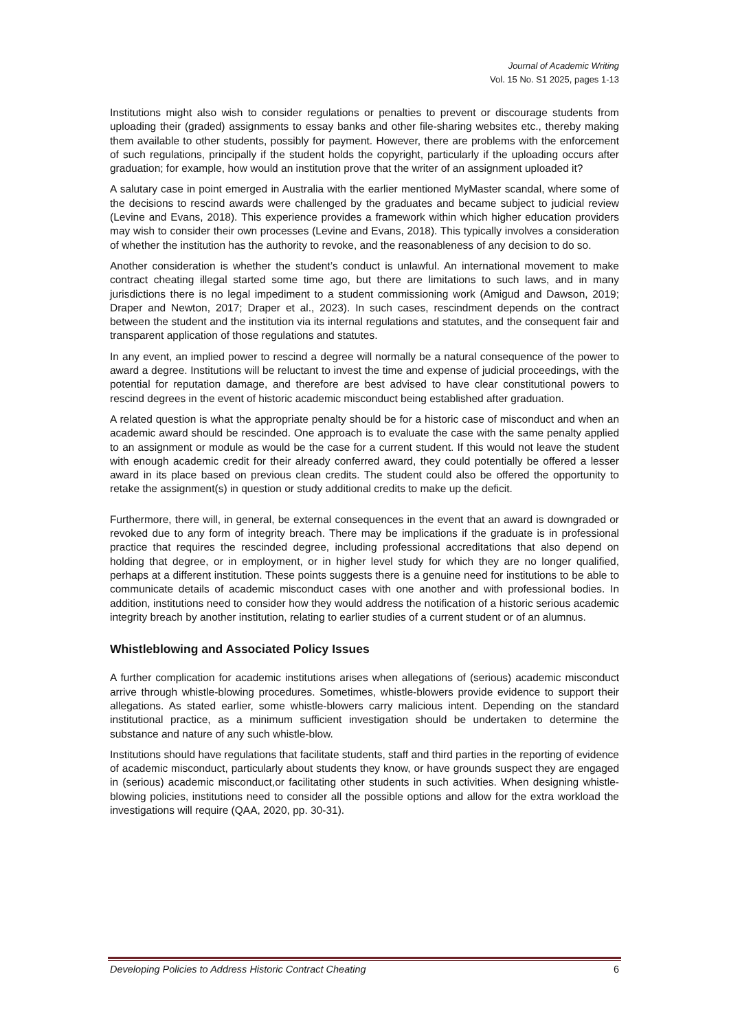Journal of Academic Writing
Vol. 15 No. S1 2025, pages 1-13
Institutions might also wish to consider regulations or penalties to prevent or discourage students from uploading their (graded) assignments to essay banks and other file-sharing websites etc., thereby making them available to other students, possibly for payment. However, there are problems with the enforcement of such regulations, principally if the student holds the copyright, particularly if the uploading occurs after graduation; for example, how would an institution prove that the writer of an assignment uploaded it?
A salutary case in point emerged in Australia with the earlier mentioned MyMaster scandal, where some of the decisions to rescind awards were challenged by the graduates and became subject to judicial review (Levine and Evans, 2018). This experience provides a framework within which higher education providers may wish to consider their own processes (Levine and Evans, 2018). This typically involves a consideration of whether the institution has the authority to revoke, and the reasonableness of any decision to do so.
Another consideration is whether the student’s conduct is unlawful. An international movement to make contract cheating illegal started some time ago, but there are limitations to such laws, and in many jurisdictions there is no legal impediment to a student commissioning work (Amigud and Dawson, 2019; Draper and Newton, 2017; Draper et al., 2023). In such cases, rescindment depends on the contract between the student and the institution via its internal regulations and statutes, and the consequent fair and transparent application of those regulations and statutes.
In any event, an implied power to rescind a degree will normally be a natural consequence of the power to award a degree. Institutions will be reluctant to invest the time and expense of judicial proceedings, with the potential for reputation damage, and therefore are best advised to have clear constitutional powers to rescind degrees in the event of historic academic misconduct being established after graduation.
A related question is what the appropriate penalty should be for a historic case of misconduct and when an academic award should be rescinded. One approach is to evaluate the case with the same penalty applied to an assignment or module as would be the case for a current student. If this would not leave the student with enough academic credit for their already conferred award, they could potentially be offered a lesser award in its place based on previous clean credits. The student could also be offered the opportunity to retake the assignment(s) in question or study additional credits to make up the deficit.
Furthermore, there will, in general, be external consequences in the event that an award is downgraded or revoked due to any form of integrity breach. There may be implications if the graduate is in professional practice that requires the rescinded degree, including professional accreditations that also depend on holding that degree, or in employment, or in higher level study for which they are no longer qualified, perhaps at a different institution. These points suggests there is a genuine need for institutions to be able to communicate details of academic misconduct cases with one another and with professional bodies. In addition, institutions need to consider how they would address the notification of a historic serious academic integrity breach by another institution, relating to earlier studies of a current student or of an alumnus.
Whistleblowing and Associated Policy Issues
A further complication for academic institutions arises when allegations of (serious) academic misconduct arrive through whistle-blowing procedures. Sometimes, whistle-blowers provide evidence to support their allegations. As stated earlier, some whistle-blowers carry malicious intent. Depending on the standard institutional practice, as a minimum sufficient investigation should be undertaken to determine the substance and nature of any such whistle-blow.
Institutions should have regulations that facilitate students, staff and third parties in the reporting of evidence of academic misconduct, particularly about students they know, or have grounds suspect they are engaged in (serious) academic misconduct,or facilitating other students in such activities. When designing whistle-blowing policies, institutions need to consider all the possible options and allow for the extra workload the investigations will require (QAA, 2020, pp. 30-31).
Developing Policies to Address Historic Contract Cheating 6